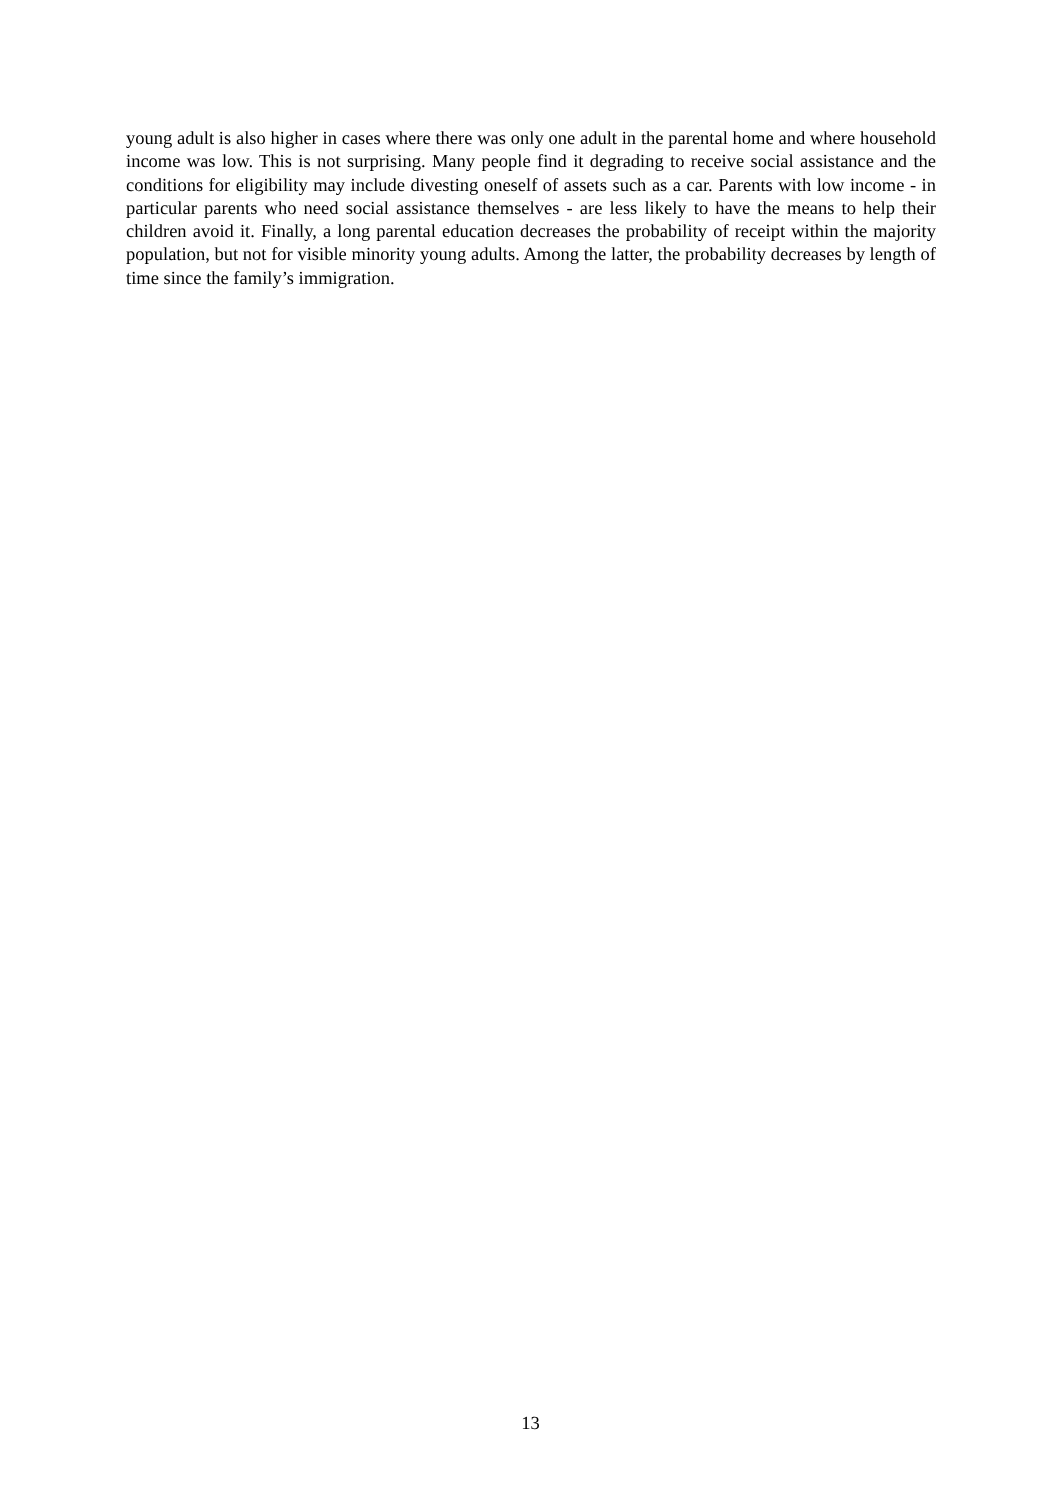young adult is also higher in cases where there was only one adult in the parental home and where household income was low. This is not surprising. Many people find it degrading to receive social assistance and the conditions for eligibility may include divesting oneself of assets such as a car. Parents with low income - in particular parents who need social assistance themselves - are less likely to have the means to help their children avoid it. Finally, a long parental education decreases the probability of receipt within the majority population, but not for visible minority young adults. Among the latter, the probability decreases by length of time since the family’s immigration.
13